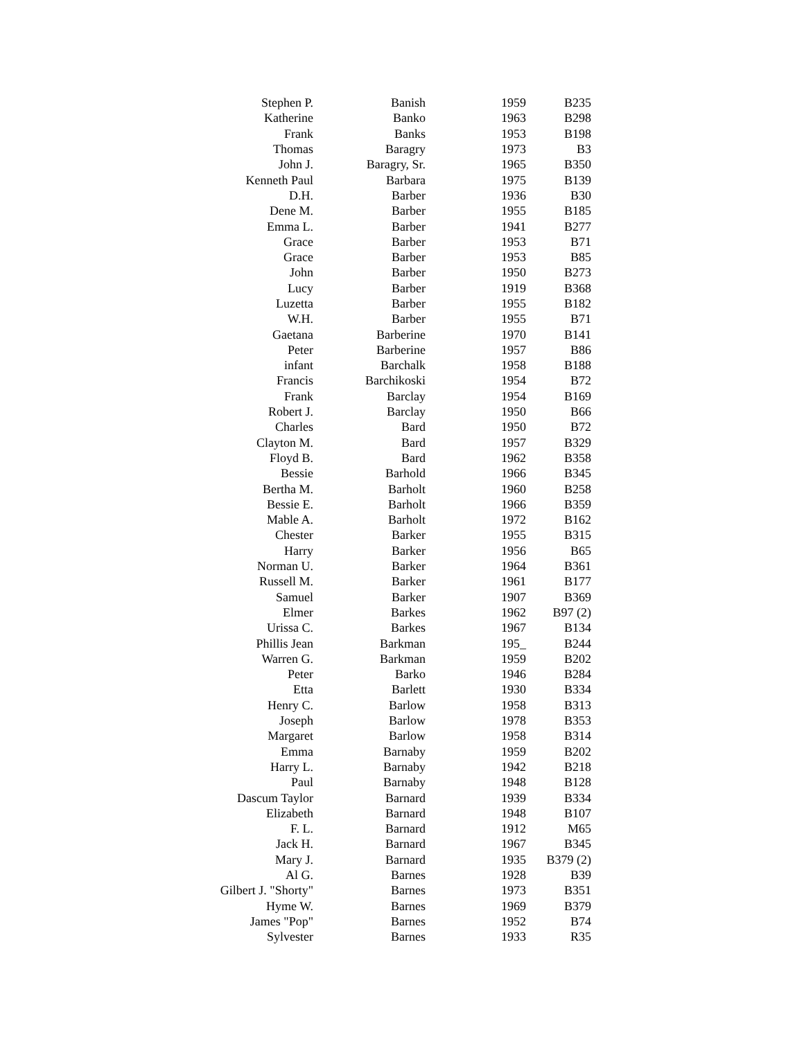| Stephen P. | Banish | 1959 | B235 |
| Katherine | Banko | 1963 | B298 |
| Frank | Banks | 1953 | B198 |
| Thomas | Baragry | 1973 | B3 |
| John J. | Baragry, Sr. | 1965 | B350 |
| Kenneth Paul | Barbara | 1975 | B139 |
| D.H. | Barber | 1936 | B30 |
| Dene M. | Barber | 1955 | B185 |
| Emma L. | Barber | 1941 | B277 |
| Grace | Barber | 1953 | B71 |
| Grace | Barber | 1953 | B85 |
| John | Barber | 1950 | B273 |
| Lucy | Barber | 1919 | B368 |
| Luzetta | Barber | 1955 | B182 |
| W.H. | Barber | 1955 | B71 |
| Gaetana | Barberine | 1970 | B141 |
| Peter | Barberine | 1957 | B86 |
| infant | Barchalk | 1958 | B188 |
| Francis | Barchikoski | 1954 | B72 |
| Frank | Barclay | 1954 | B169 |
| Robert J. | Barclay | 1950 | B66 |
| Charles | Bard | 1950 | B72 |
| Clayton M. | Bard | 1957 | B329 |
| Floyd B. | Bard | 1962 | B358 |
| Bessie | Barhold | 1966 | B345 |
| Bertha M. | Barholt | 1960 | B258 |
| Bessie E. | Barholt | 1966 | B359 |
| Mable A. | Barholt | 1972 | B162 |
| Chester | Barker | 1955 | B315 |
| Harry | Barker | 1956 | B65 |
| Norman U. | Barker | 1964 | B361 |
| Russell M. | Barker | 1961 | B177 |
| Samuel | Barker | 1907 | B369 |
| Elmer | Barkes | 1962 | B97 (2) |
| Urissa C. | Barkes | 1967 | B134 |
| Phillis Jean | Barkman | 195_ | B244 |
| Warren G. | Barkman | 1959 | B202 |
| Peter | Barko | 1946 | B284 |
| Etta | Barlett | 1930 | B334 |
| Henry C. | Barlow | 1958 | B313 |
| Joseph | Barlow | 1978 | B353 |
| Margaret | Barlow | 1958 | B314 |
| Emma | Barnaby | 1959 | B202 |
| Harry L. | Barnaby | 1942 | B218 |
| Paul | Barnaby | 1948 | B128 |
| Dascum Taylor | Barnard | 1939 | B334 |
| Elizabeth | Barnard | 1948 | B107 |
| F. L. | Barnard | 1912 | M65 |
| Jack H. | Barnard | 1967 | B345 |
| Mary J. | Barnard | 1935 | B379 (2) |
| Al G. | Barnes | 1928 | B39 |
| Gilbert J. "Shorty" | Barnes | 1973 | B351 |
| Hyme W. | Barnes | 1969 | B379 |
| James "Pop" | Barnes | 1952 | B74 |
| Sylvester | Barnes | 1933 | R35 |